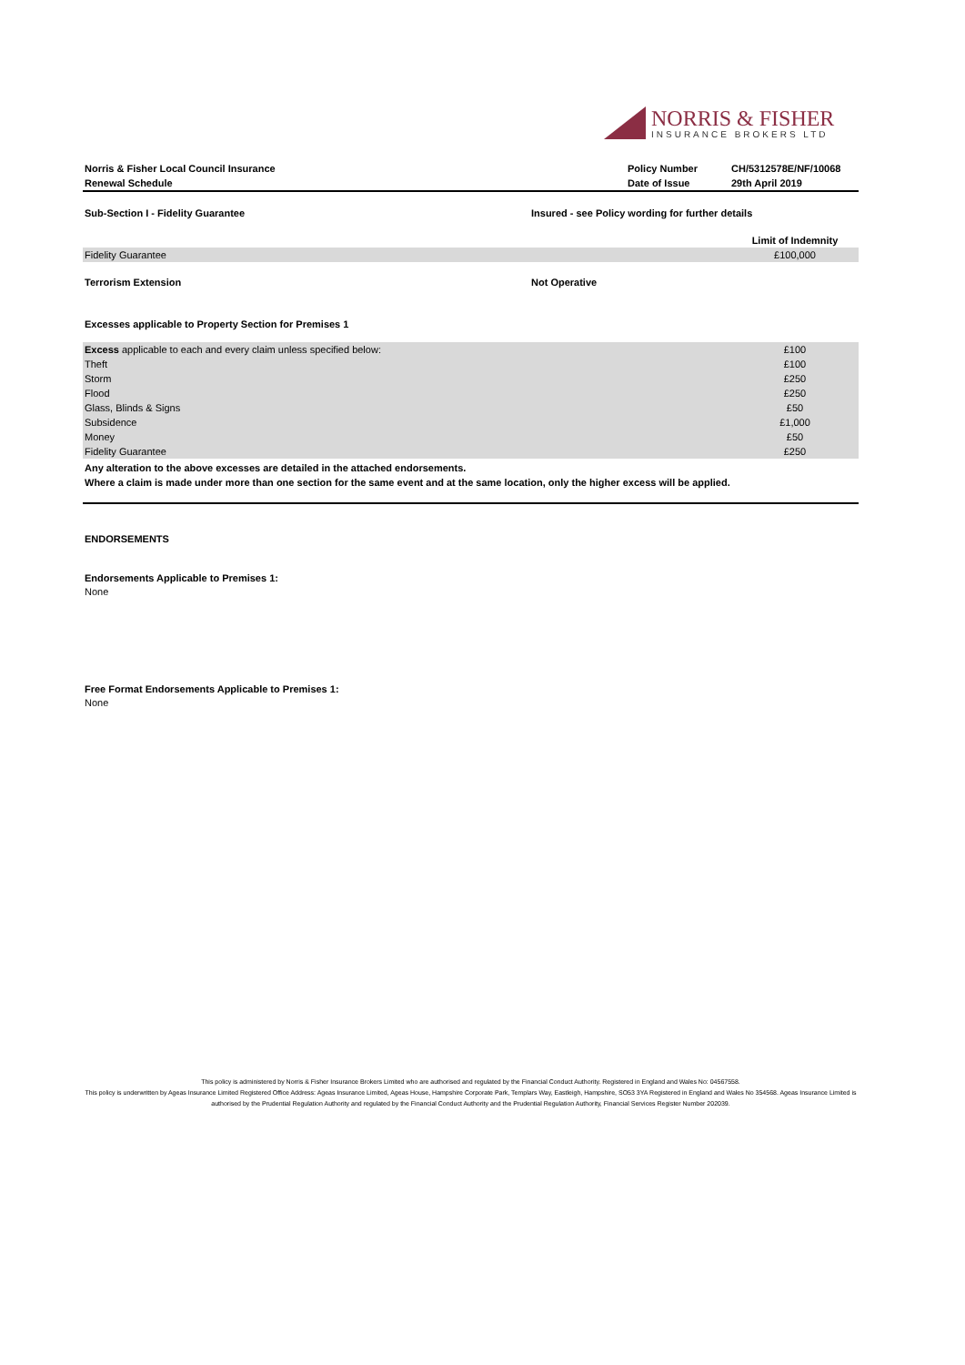NORRIS & FISHER
INSURANCE BROKERS LTD
| Norris & Fisher Local Council Insurance | Policy Number | CH/5312578E/NF/10068 |
| Renewal Schedule | Date of Issue | 29th April 2019 |
| Sub-Section I - Fidelity Guarantee | Insured - see Policy wording for further details |
| | Limit of Indemnity |
| Fidelity Guarantee | £100,000 |
| Terrorism Extension | Not Operative |
Excesses applicable to Property Section for Premises 1
| Excess applicable to each and every claim unless specified below: | £100 |
| Theft | £100 |
| Storm | £250 |
| Flood | £250 |
| Glass, Blinds & Signs | £50 |
| Subsidence | £1,000 |
| Money | £50 |
| Fidelity Guarantee | £250 |
Any alteration to the above excesses are detailed in the attached endorsements.
Where a claim is made under more than one section for the same event and at the same location, only the higher excess will be applied.
ENDORSEMENTS
Endorsements Applicable to Premises 1:
None
Free Format Endorsements Applicable to Premises 1:
None
This policy is administered by Norris & Fisher Insurance Brokers Limited who are authorised and regulated by the Financial Conduct Authority. Registered in England and Wales No: 04567558.
This policy is underwritten by Ageas Insurance Limited Registered Office Address: Ageas Insurance Limited, Ageas House, Hampshire Corporate Park, Templars Way, Eastleigh, Hampshire, SO53 3YA Registered in England and Wales No 354568. Ageas Insurance Limited is authorised by the Prudential Regulation Authority and regulated by the Financial Conduct Authority and the Prudential Regulation Authority, Financial Services Register Number 202039.